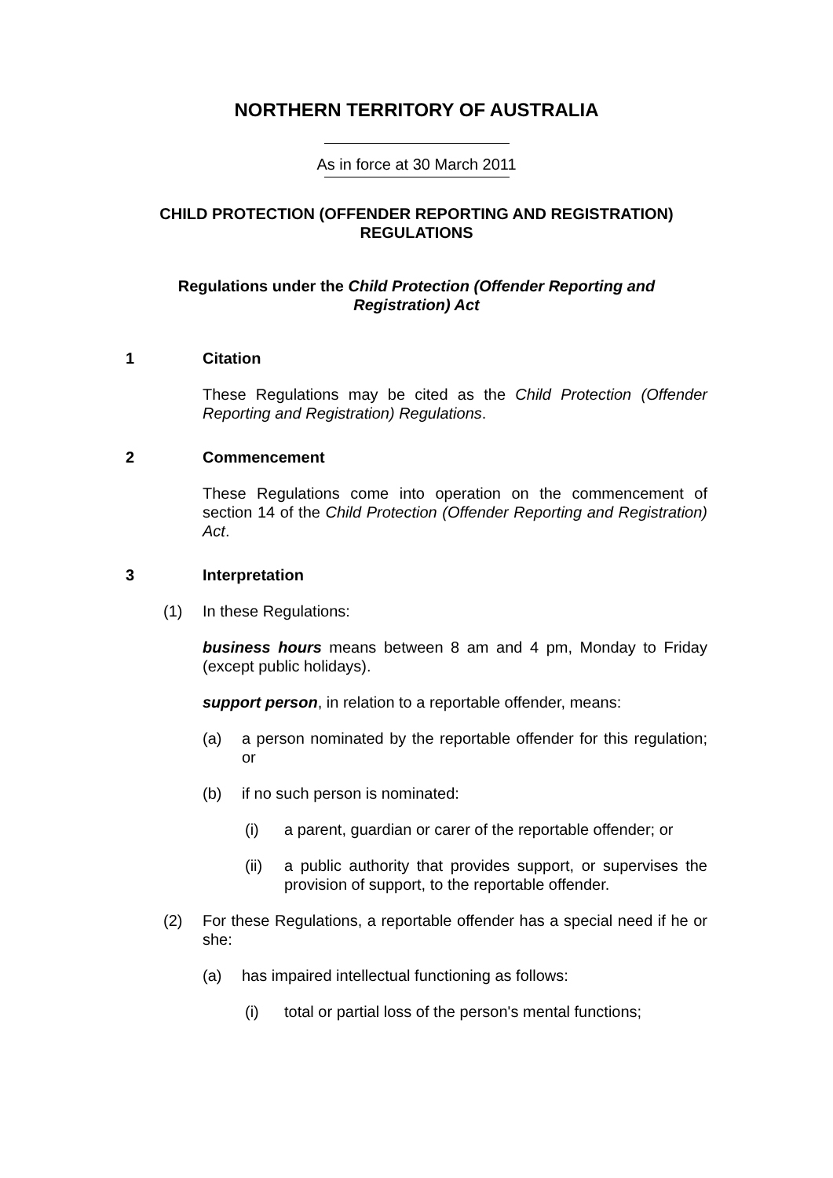NORTHERN TERRITORY OF AUSTRALIA
As in force at 30 March 2011
CHILD PROTECTION (OFFENDER REPORTING AND REGISTRATION) REGULATIONS
Regulations under the Child Protection (Offender Reporting and Registration) Act
1 Citation
These Regulations may be cited as the Child Protection (Offender Reporting and Registration) Regulations.
2 Commencement
These Regulations come into operation on the commencement of section 14 of the Child Protection (Offender Reporting and Registration) Act.
3 Interpretation
(1) In these Regulations:
business hours means between 8 am and 4 pm, Monday to Friday (except public holidays).
support person, in relation to a reportable offender, means:
(a) a person nominated by the reportable offender for this regulation; or
(b) if no such person is nominated:
(i) a parent, guardian or carer of the reportable offender; or
(ii) a public authority that provides support, or supervises the provision of support, to the reportable offender.
(2) For these Regulations, a reportable offender has a special need if he or she:
(a) has impaired intellectual functioning as follows:
(i) total or partial loss of the person's mental functions;